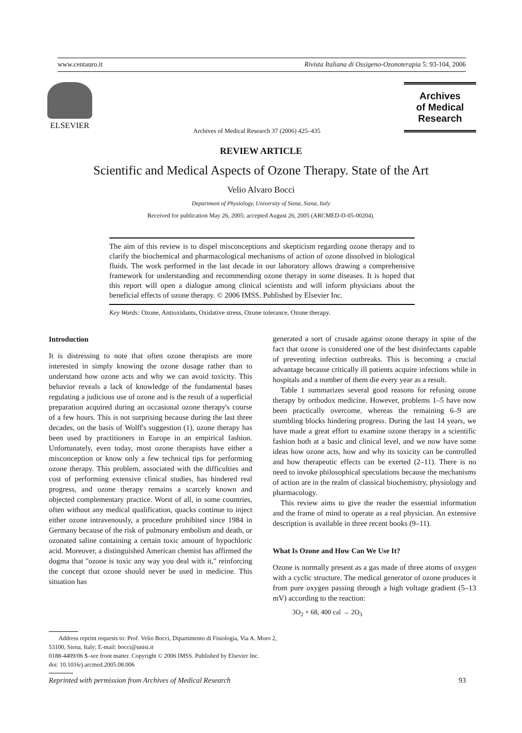www.centauro.it Rivista Italiana di Ossigeno-Ozonoterapia 5: 93-104, 2006
ELSEVIER
Archives
of Medical
Research
Archives of Medical Research 37 (2006) 425–435
REVIEW ARTICLE
Scientific and Medical Aspects of Ozone Therapy. State of the Art
Velio Alvaro Bocci
Department of Physiology, University of Siena, Siena, Italy
Received for publication May 26, 2005; accepted August 26, 2005 (ARCMED-D-05-00204).
The aim of this review is to dispel misconceptions and skepticism regarding ozone therapy and to clarify the biochemical and pharmacological mechanisms of action of ozone dissolved in biological fluids. The work performed in the last decade in our laboratory allows drawing a comprehensive framework for understanding and recommending ozone therapy in some diseases. It is hoped that this report will open a dialogue among clinical scientists and will inform physicians about the beneficial effects of ozone therapy. © 2006 IMSS. Published by Elsevier Inc.
Key Words: Ozone, Antioxidants, Oxidative stress, Ozone tolerance, Ozone therapy.
Introduction
It is distressing to note that often ozone therapists are more interested in simply knowing the ozone dosage rather than to understand how ozone acts and why we can avoid toxicity. This behavior reveals a lack of knowledge of the fundamental bases regulating a judicious use of ozone and is the result of a superficial preparation acquired during an occasional ozone therapy's course of a few hours. This is not surprising because during the last three decades, on the basis of Wolff's suggestion (1), ozone therapy has been used by practitioners in Europe in an empirical fashion. Unfortunately, even today, most ozone therapists have either a misconception or know only a few technical tips for performing ozone therapy. This problem, associated with the difficulties and cost of performing extensive clinical studies, has hindered real progress, and ozone therapy remains a scarcely known and objected complementary practice. Worst of all, in some countries, often without any medical qualification, quacks continue to inject either ozone intravenously, a procedure prohibited since 1984 in Germany because of the risk of pulmonary embolism and death, or ozonated saline containing a certain toxic amount of hypochloric acid. Moreover, a distinguished American chemist has affirmed the dogma that ''ozone is toxic any way you deal with it,'' reinforcing the concept that ozone should never be used in medicine. This situation has
generated a sort of crusade against ozone therapy in spite of the fact that ozone is considered one of the best disinfectants capable of preventing infection outbreaks. This is becoming a crucial advantage because critically ill patients acquire infections while in hospitals and a number of them die every year as a result.
Table 1 summarizes several good reasons for refusing ozone therapy by orthodox medicine. However, problems 1–5 have now been practically overcome, whereas the remaining 6–9 are stumbling blocks hindering progress. During the last 14 years, we have made a great effort to examine ozone therapy in a scientific fashion both at a basic and clinical level, and we now have some ideas how ozone acts, how and why its toxicity can be controlled and how therapeutic effects can be exerted (2–11). There is no need to invoke philosophical speculations because the mechanisms of action are in the realm of classical biochemistry, physiology and pharmacology.
This review aims to give the reader the essential information and the frame of mind to operate as a real physician. An extensive description is available in three recent books (9–11).
What Is Ozone and How Can We Use It?
Ozone is normally present as a gas made of three atoms of oxygen with a cyclic structure. The medical generator of ozone produces it from pure oxygen passing through a high voltage gradient (5–13 mV) according to the reaction:
3O<sub>2</sub> + 68, 400 cal → 2O<sub>3</sub>
Address reprint requests to: Prof. Velio Bocci, Dipartimento di Fisiologia, Via A. Moro 2, 53100, Siena, Italy; E-mail: bocci@unisi.it
0188-4409/06 $–see front matter. Copyright © 2006 IMSS. Published by Elsevier Inc.
doi: 10.1016/j.arcmed.2005.08.006
Reprinted with permission from Archives of Medical Research 93